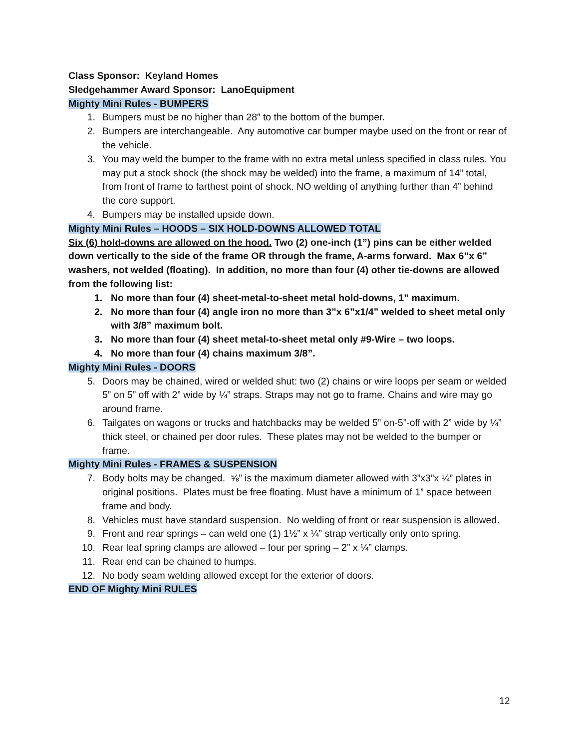Class Sponsor: Keyland Homes
Sledgehammer Award Sponsor: LanoEquipment
Mighty Mini Rules - BUMPERS
1. Bumpers must be no higher than 28” to the bottom of the bumper.
2. Bumpers are interchangeable. Any automotive car bumper maybe used on the front or rear of the vehicle.
3. You may weld the bumper to the frame with no extra metal unless specified in class rules. You may put a stock shock (the shock may be welded) into the frame, a maximum of 14” total, from front of frame to farthest point of shock. NO welding of anything further than 4” behind the core support.
4. Bumpers may be installed upside down.
Mighty Mini Rules – HOODS – SIX HOLD-DOWNS ALLOWED TOTAL
Six (6) hold-downs are allowed on the hood. Two (2) one-inch (1”) pins can be either welded down vertically to the side of the frame OR through the frame, A-arms forward. Max 6”x 6” washers, not welded (floating). In addition, no more than four (4) other tie-downs are allowed from the following list:
1. No more than four (4) sheet-metal-to-sheet metal hold-downs, 1” maximum.
2. No more than four (4) angle iron no more than 3”x 6”x1/4” welded to sheet metal only with 3/8” maximum bolt.
3. No more than four (4) sheet metal-to-sheet metal only #9-Wire – two loops.
4. No more than four (4) chains maximum 3/8”.
Mighty Mini Rules - DOORS
5. Doors may be chained, wired or welded shut: two (2) chains or wire loops per seam or welded 5” on 5” off with 2” wide by ¼” straps. Straps may not go to frame. Chains and wire may go around frame.
6. Tailgates on wagons or trucks and hatchbacks may be welded 5” on-5”-off with 2” wide by ¼” thick steel, or chained per door rules. These plates may not be welded to the bumper or frame.
Mighty Mini Rules - FRAMES & SUSPENSION
7. Body bolts may be changed. ⅝” is the maximum diameter allowed with 3”x3”x ¼” plates in original positions. Plates must be free floating. Must have a minimum of 1” space between frame and body.
8. Vehicles must have standard suspension. No welding of front or rear suspension is allowed.
9. Front and rear springs – can weld one (1) 1½” x ¼” strap vertically only onto spring.
10. Rear leaf spring clamps are allowed – four per spring – 2” x ¼” clamps.
11. Rear end can be chained to humps.
12. No body seam welding allowed except for the exterior of doors.
END OF Mighty Mini RULES
12